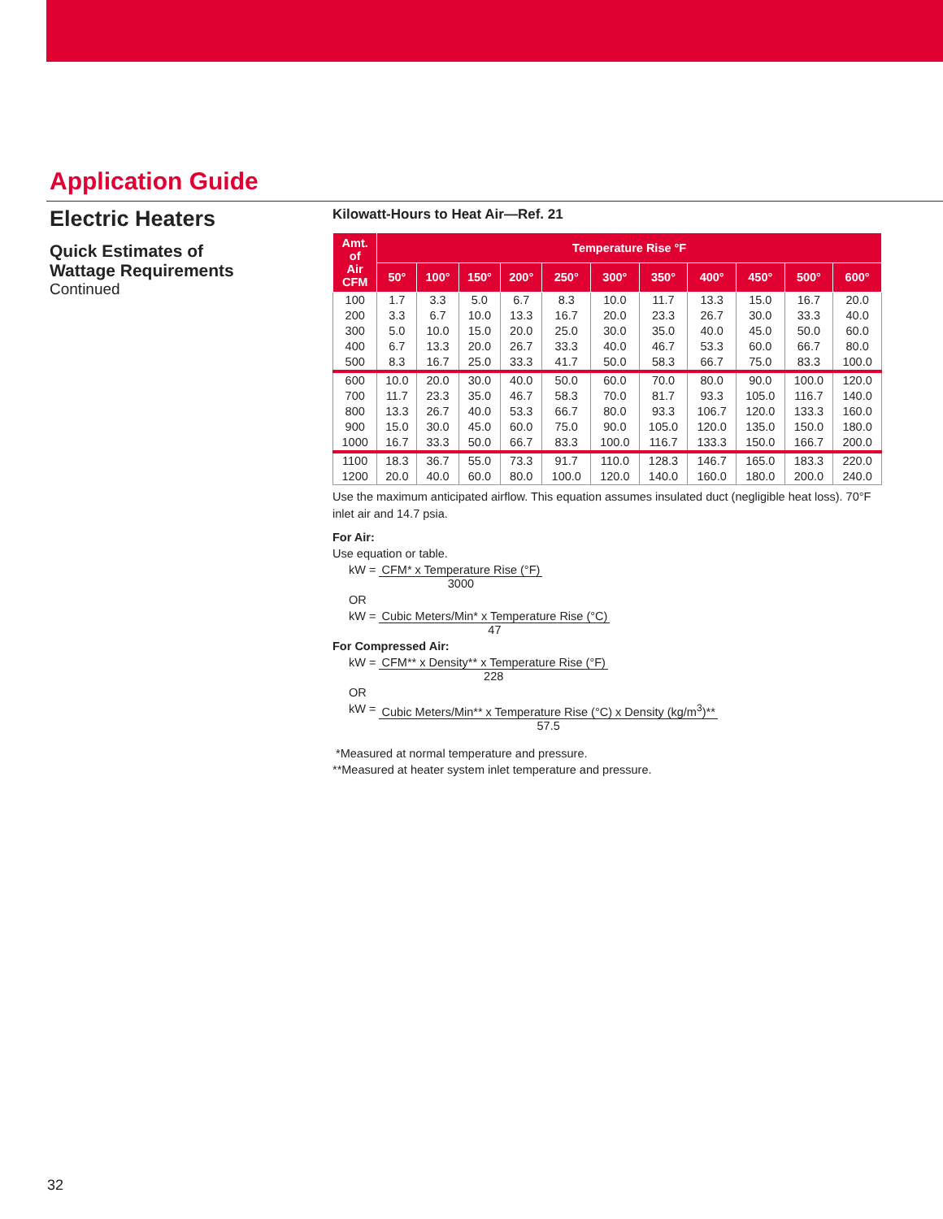Application Guide
Electric Heaters
Quick Estimates of
Wattage Requirements
Continued
Kilowatt-Hours to Heat Air—Ref. 21
| Amt. of Air CFM | Temperature Rise °F | | | | | | | | | | |
| --- | --- | --- | --- | --- | --- | --- | --- | --- | --- | --- | --- |
| | 50° | 100° | 150° | 200° | 250° | 300° | 350° | 400° | 450° | 500° | 600° |
| 100 | 1.7 | 3.3 | 5.0 | 6.7 | 8.3 | 10.0 | 11.7 | 13.3 | 15.0 | 16.7 | 20.0 |
| 200 | 3.3 | 6.7 | 10.0 | 13.3 | 16.7 | 20.0 | 23.3 | 26.7 | 30.0 | 33.3 | 40.0 |
| 300 | 5.0 | 10.0 | 15.0 | 20.0 | 25.0 | 30.0 | 35.0 | 40.0 | 45.0 | 50.0 | 60.0 |
| 400 | 6.7 | 13.3 | 20.0 | 26.7 | 33.3 | 40.0 | 46.7 | 53.3 | 60.0 | 66.7 | 80.0 |
| 500 | 8.3 | 16.7 | 25.0 | 33.3 | 41.7 | 50.0 | 58.3 | 66.7 | 75.0 | 83.3 | 100.0 |
| 600 | 10.0 | 20.0 | 30.0 | 40.0 | 50.0 | 60.0 | 70.0 | 80.0 | 90.0 | 100.0 | 120.0 |
| 700 | 11.7 | 23.3 | 35.0 | 46.7 | 58.3 | 70.0 | 81.7 | 93.3 | 105.0 | 116.7 | 140.0 |
| 800 | 13.3 | 26.7 | 40.0 | 53.3 | 66.7 | 80.0 | 93.3 | 106.7 | 120.0 | 133.3 | 160.0 |
| 900 | 15.0 | 30.0 | 45.0 | 60.0 | 75.0 | 90.0 | 105.0 | 120.0 | 135.0 | 150.0 | 180.0 |
| 1000 | 16.7 | 33.3 | 50.0 | 66.7 | 83.3 | 100.0 | 116.7 | 133.3 | 150.0 | 166.7 | 200.0 |
| 1100 | 18.3 | 36.7 | 55.0 | 73.3 | 91.7 | 110.0 | 128.3 | 146.7 | 165.0 | 183.3 | 220.0 |
| 1200 | 20.0 | 40.0 | 60.0 | 80.0 | 100.0 | 120.0 | 140.0 | 160.0 | 180.0 | 200.0 | 240.0 |
Use the maximum anticipated airflow. This equation assumes insulated duct (negligible heat loss). 70°F inlet air and 14.7 psia.
For Air:
Use equation or table.
kW =
CFM* x Temperature Rise (°F) 3000
OR
kW =
Cubic Meters/Min* x Temperature Rise (°C) 47
For Compressed Air:
kW =
CFM** x Density** x Temperature Rise (°F) 228
OR
kW =
Cubic Meters/Min** x Temperature Rise (°C) x Density (kg/m<sup>3</sup>)** 57.5
*Measured at normal temperature and pressure.
**Measured at heater system inlet temperature and pressure.
32